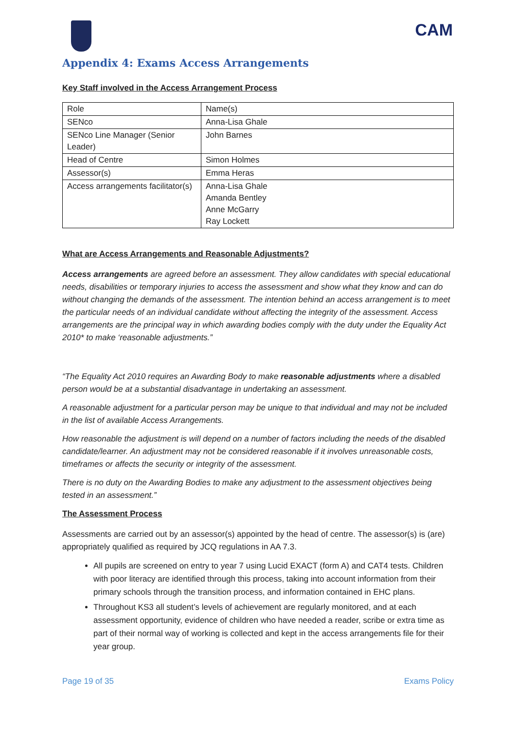CAM
Appendix 4: Exams Access Arrangements
Key Staff involved in the Access Arrangement Process
| Role | Name(s) |
| SENco | Anna-Lisa Ghale |
| SENco Line Manager (Senior Leader) | John Barnes |
| Head of Centre | Simon Holmes |
| Assessor(s) | Emma Heras |
| Access arrangements facilitator(s) | Anna-Lisa Ghale Amanda Bentley Anne McGarry Ray Lockett |
What are Access Arrangements and Reasonable Adjustments?
Access arrangements are agreed before an assessment. They allow candidates with special educational needs, disabilities or temporary injuries to access the assessment and show what they know and can do without changing the demands of the assessment. The intention behind an access arrangement is to meet the particular needs of an individual candidate without affecting the integrity of the assessment. Access arrangements are the principal way in which awarding bodies comply with the duty under the Equality Act 2010* to make ‘reasonable adjustments.”
“The Equality Act 2010 requires an Awarding Body to make reasonable adjustments where a disabled person would be at a substantial disadvantage in undertaking an assessment.
A reasonable adjustment for a particular person may be unique to that individual and may not be included in the list of available Access Arrangements.
How reasonable the adjustment is will depend on a number of factors including the needs of the disabled candidate/learner. An adjustment may not be considered reasonable if it involves unreasonable costs, timeframes or affects the security or integrity of the assessment.
There is no duty on the Awarding Bodies to make any adjustment to the assessment objectives being tested in an assessment.”
The Assessment Process
Assessments are carried out by an assessor(s) appointed by the head of centre. The assessor(s) is (are) appropriately qualified as required by JCQ regulations in AA 7.3.
All pupils are screened on entry to year 7 using Lucid EXACT (form A) and CAT4 tests. Children with poor literacy are identified through this process, taking into account information from their primary schools through the transition process, and information contained in EHC plans.
Throughout KS3 all student’s levels of achievement are regularly monitored, and at each assessment opportunity, evidence of children who have needed a reader, scribe or extra time as part of their normal way of working is collected and kept in the access arrangements file for their year group.
Page 19 of 35 Exams Policy